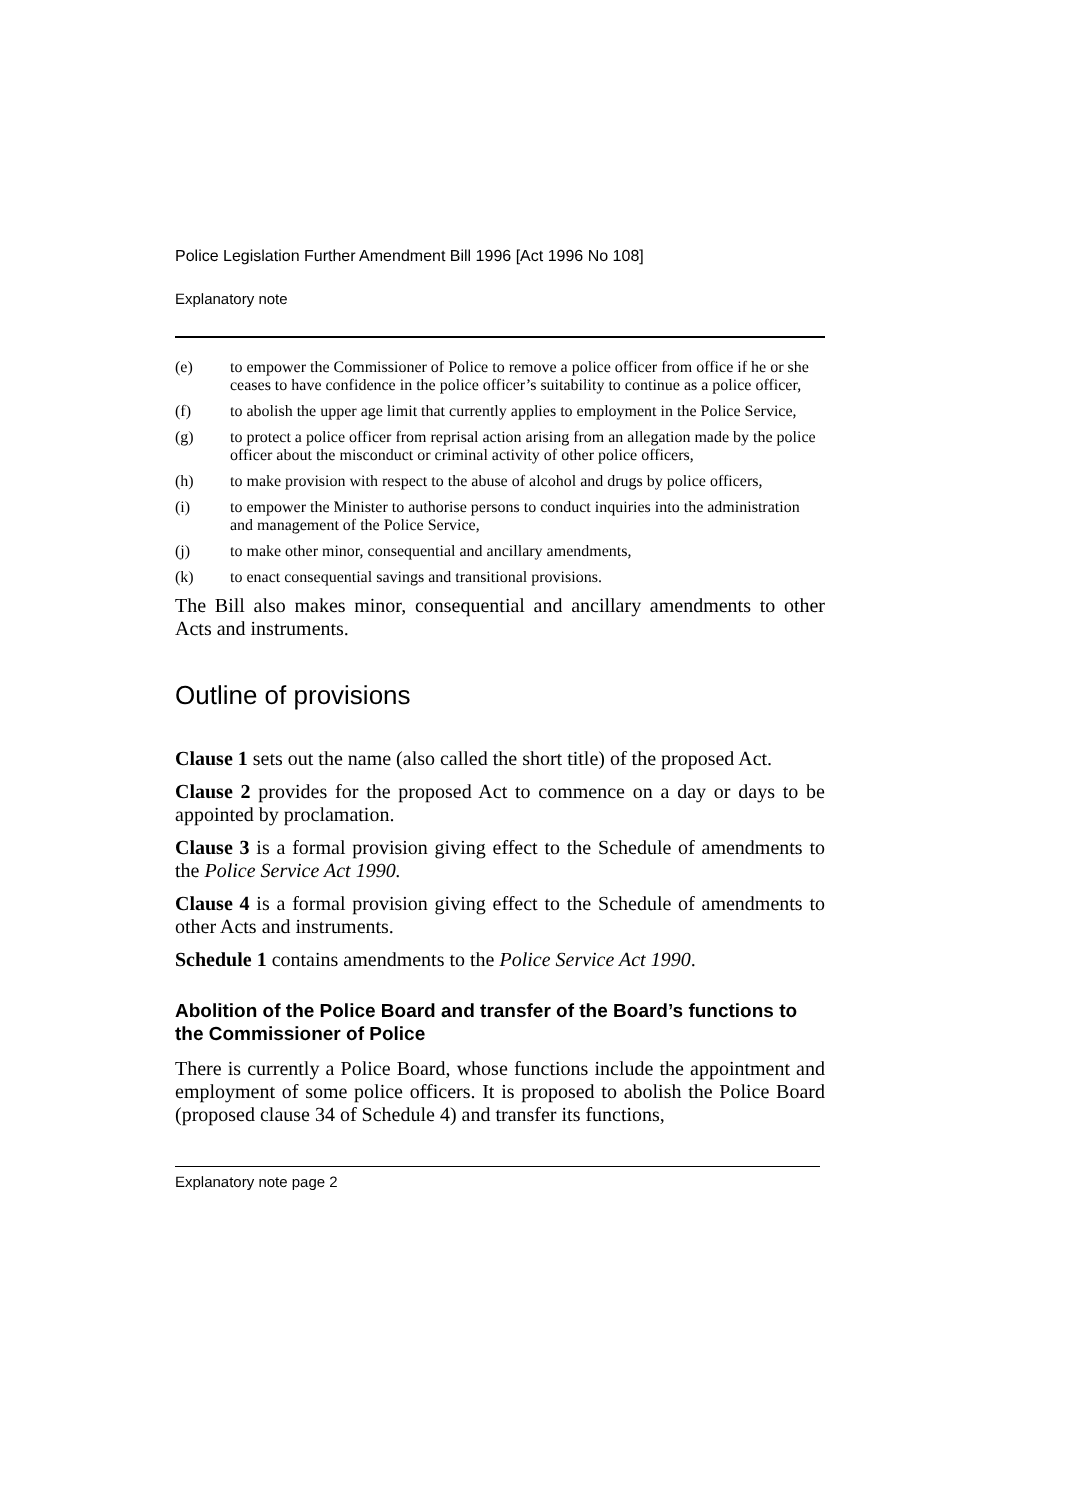Police Legislation Further Amendment Bill 1996 [Act 1996 No 108]
Explanatory note
(e) to empower the Commissioner of Police to remove a police officer from office if he or she ceases to have confidence in the police officer’s suitability to continue as a police officer,
(f) to abolish the upper age limit that currently applies to employment in the Police Service,
(g) to protect a police officer from reprisal action arising from an allegation made by the police officer about the misconduct or criminal activity of other police officers,
(h) to make provision with respect to the abuse of alcohol and drugs by police officers,
(i) to empower the Minister to authorise persons to conduct inquiries into the administration and management of the Police Service,
(j) to make other minor, consequential and ancillary amendments,
(k) to enact consequential savings and transitional provisions.
The Bill also makes minor, consequential and ancillary amendments to other Acts and instruments.
Outline of provisions
Clause 1 sets out the name (also called the short title) of the proposed Act.
Clause 2 provides for the proposed Act to commence on a day or days to be appointed by proclamation.
Clause 3 is a formal provision giving effect to the Schedule of amendments to the Police Service Act 1990.
Clause 4 is a formal provision giving effect to the Schedule of amendments to other Acts and instruments.
Schedule 1 contains amendments to the Police Service Act 1990.
Abolition of the Police Board and transfer of the Board’s functions to the Commissioner of Police
There is currently a Police Board, whose functions include the appointment and employment of some police officers. It is proposed to abolish the Police Board (proposed clause 34 of Schedule 4) and transfer its functions,
Explanatory note page 2